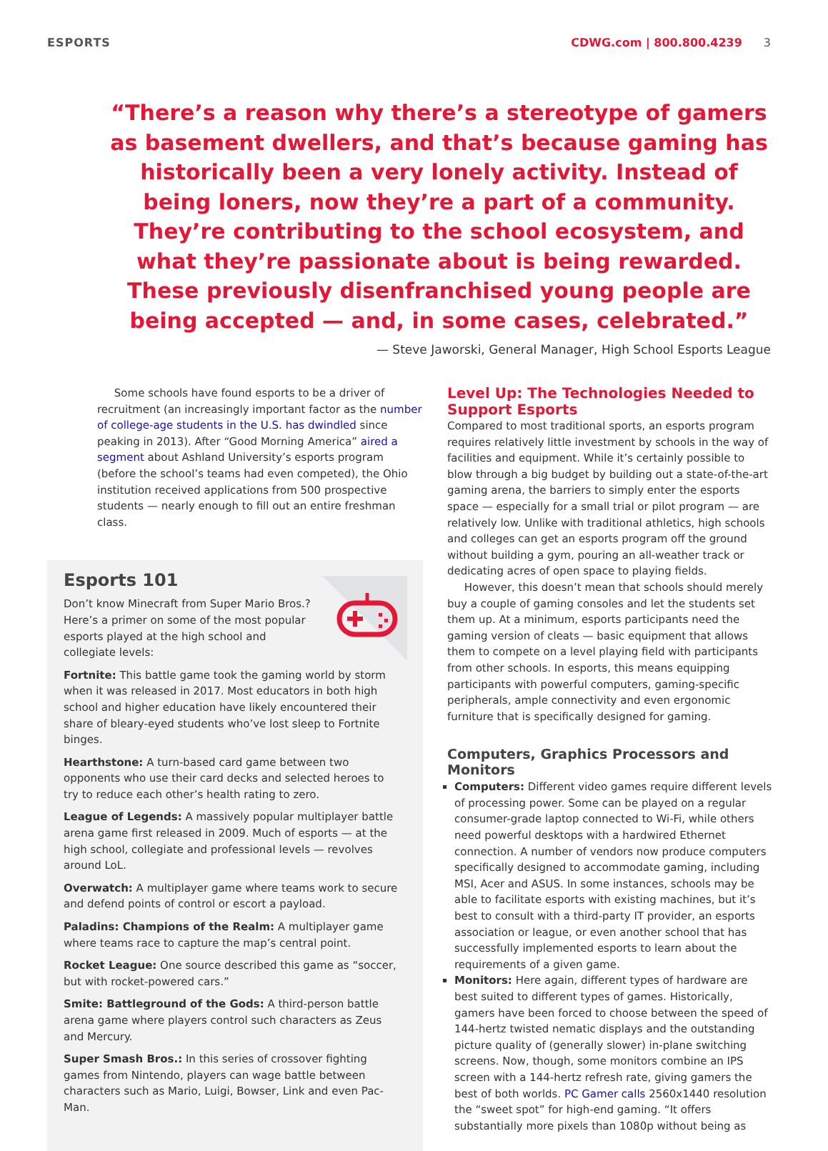ESPORTS CDWG.com | 800.800.4239 3
“There’s a reason why there’s a stereotype of gamers as basement dwellers, and that’s because gaming has historically been a very lonely activity. Instead of being loners, now they’re a part of a community. They’re contributing to the school ecosystem, and what they’re passionate about is being rewarded. These previously disenfranchised young people are being accepted — and, in some cases, celebrated.”
— Steve Jaworski, General Manager, High School Esports League
Some schools have found esports to be a driver of recruitment (an increasingly important factor as the number of college-age students in the U.S. has dwindled since peaking in 2013). After “Good Morning America” aired a segment about Ashland University’s esports program (before the school’s teams had even competed), the Ohio institution received applications from 500 prospective students — nearly enough to fill out an entire freshman class.
Esports 101
Don’t know Minecraft from Super Mario Bros.? Here’s a primer on some of the most popular esports played at the high school and collegiate levels:
Fortnite: This battle game took the gaming world by storm when it was released in 2017. Most educators in both high school and higher education have likely encountered their share of bleary-eyed students who’ve lost sleep to Fortnite binges.
Hearthstone: A turn-based card game between two opponents who use their card decks and selected heroes to try to reduce each other’s health rating to zero.
League of Legends: A massively popular multiplayer battle arena game first released in 2009. Much of esports — at the high school, collegiate and professional levels — revolves around LoL.
Overwatch: A multiplayer game where teams work to secure and defend points of control or escort a payload.
Paladins: Champions of the Realm: A multiplayer game where teams race to capture the map’s central point.
Rocket League: One source described this game as “soccer, but with rocket-powered cars.”
Smite: Battleground of the Gods: A third-person battle arena game where players control such characters as Zeus and Mercury.
Super Smash Bros.: In this series of crossover fighting games from Nintendo, players can wage battle between characters such as Mario, Luigi, Bowser, Link and even Pac-Man.
Level Up: The Technologies Needed to Support Esports
Compared to most traditional sports, an esports program requires relatively little investment by schools in the way of facilities and equipment. While it’s certainly possible to blow through a big budget by building out a state-of-the-art gaming arena, the barriers to simply enter the esports space — especially for a small trial or pilot program — are relatively low. Unlike with traditional athletics, high schools and colleges can get an esports program off the ground without building a gym, pouring an all-weather track or dedicating acres of open space to playing fields.
However, this doesn’t mean that schools should merely buy a couple of gaming consoles and let the students set them up. At a minimum, esports participants need the gaming version of cleats — basic equipment that allows them to compete on a level playing field with participants from other schools. In esports, this means equipping participants with powerful computers, gaming-specific peripherals, ample connectivity and even ergonomic furniture that is specifically designed for gaming.
Computers, Graphics Processors and Monitors
Computers: Different video games require different levels of processing power. Some can be played on a regular consumer-grade laptop connected to Wi-Fi, while others need powerful desktops with a hardwired Ethernet connection. A number of vendors now produce computers specifically designed to accommodate gaming, including MSI, Acer and ASUS. In some instances, schools may be able to facilitate esports with existing machines, but it’s best to consult with a third-party IT provider, an esports association or league, or even another school that has successfully implemented esports to learn about the requirements of a given game.
Monitors: Here again, different types of hardware are best suited to different types of games. Historically, gamers have been forced to choose between the speed of 144-hertz twisted nematic displays and the outstanding picture quality of (generally slower) in-plane switching screens. Now, though, some monitors combine an IPS screen with a 144-hertz refresh rate, giving gamers the best of both worlds. PC Gamer calls 2560x1440 resolution the “sweet spot” for high-end gaming. “It offers substantially more pixels than 1080p without being as